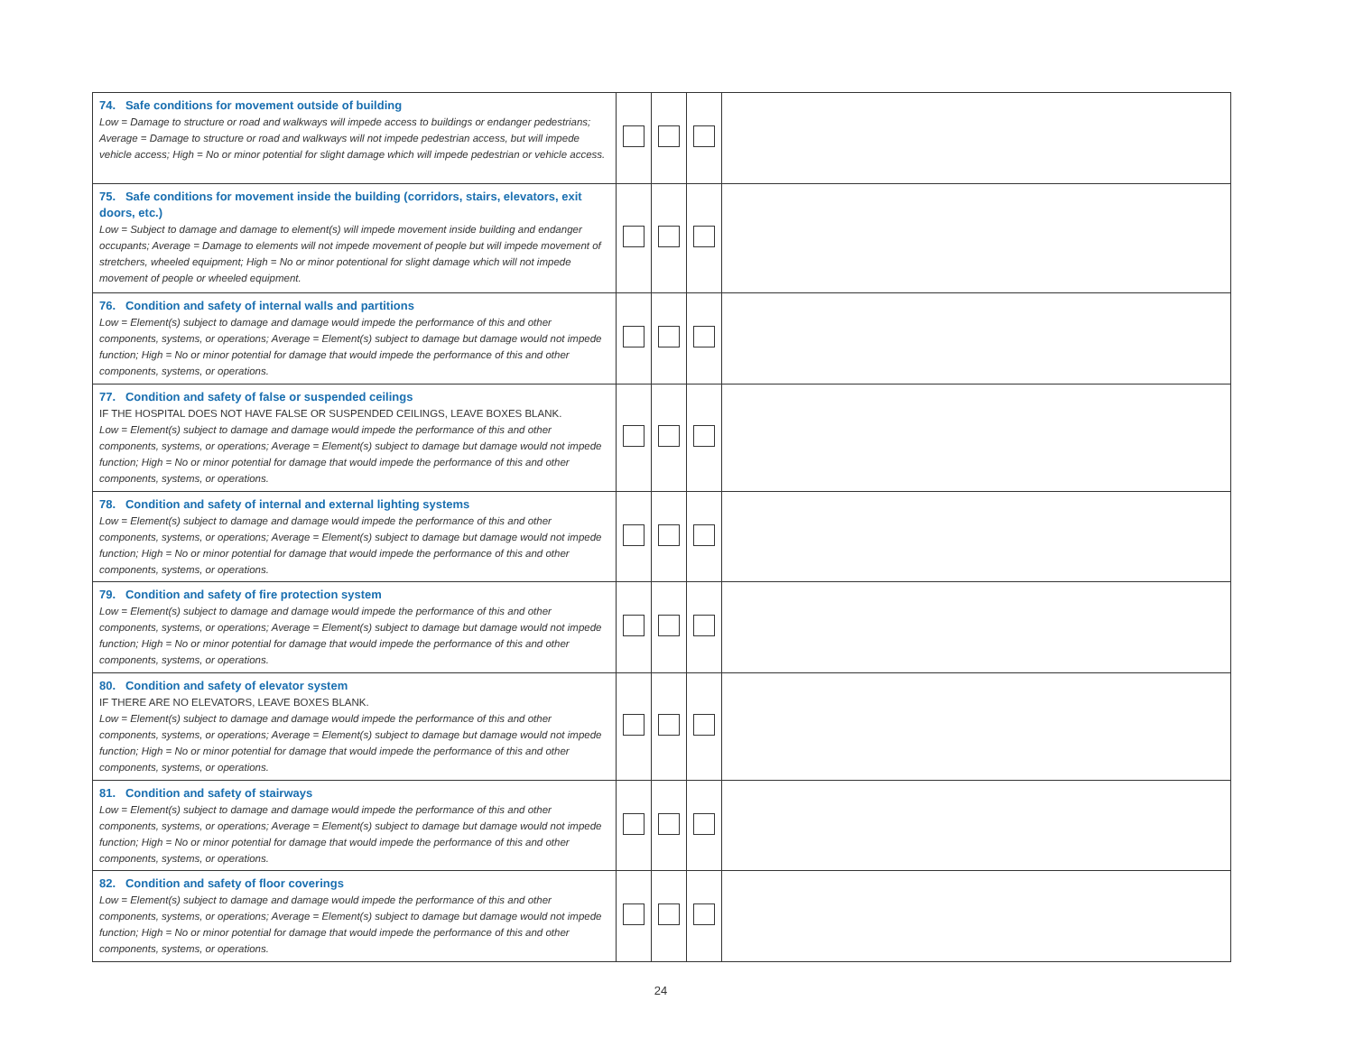| 74. Safe conditions for movement outside of building Low = Damage to structure or road and walkways will impede access to buildings or endanger pedestrians; Average = Damage to structure or road and walkways will not impede pedestrian access, but will impede vehicle access; High = No or minor potential for slight damage which will impede pedestrian or vehicle access. | | | | |
| 75. Safe conditions for movement inside the building (corridors, stairs, elevators, exit doors, etc.) Low = Subject to damage and damage to element(s) will impede movement inside building and endanger occupants; Average = Damage to elements will not impede movement of people but will impede movement of stretchers, wheeled equipment; High = No or minor potentional for slight damage which will not impede movement of people or wheeled equipment. | | | | |
| 76. Condition and safety of internal walls and partitions Low = Element(s) subject to damage and damage would impede the performance of this and other components, systems, or operations; Average = Element(s) subject to damage but damage would not impede function; High = No or minor potential for damage that would impede the performance of this and other components, systems, or operations. | | | | |
| 77. Condition and safety of false or suspended ceilings IF THE HOSPITAL DOES NOT HAVE FALSE OR SUSPENDED CEILINGS, LEAVE BOXES BLANK. Low = Element(s) subject to damage and damage would impede the performance of this and other components, systems, or operations; Average = Element(s) subject to damage but damage would not impede function; High = No or minor potential for damage that would impede the performance of this and other components, systems, or operations. | | | | |
| 78. Condition and safety of internal and external lighting systems Low = Element(s) subject to damage and damage would impede the performance of this and other components, systems, or operations; Average = Element(s) subject to damage but damage would not impede function; High = No or minor potential for damage that would impede the performance of this and other components, systems, or operations. | | | | |
| 79. Condition and safety of fire protection system Low = Element(s) subject to damage and damage would impede the performance of this and other components, systems, or operations; Average = Element(s) subject to damage but damage would not impede function; High = No or minor potential for damage that would impede the performance of this and other components, systems, or operations. | | | | |
| 80. Condition and safety of elevator system IF THERE ARE NO ELEVATORS, LEAVE BOXES BLANK. Low = Element(s) subject to damage and damage would impede the performance of this and other components, systems, or operations; Average = Element(s) subject to damage but damage would not impede function; High = No or minor potential for damage that would impede the performance of this and other components, systems, or operations. | | | | |
| 81. Condition and safety of stairways Low = Element(s) subject to damage and damage would impede the performance of this and other components, systems, or operations; Average = Element(s) subject to damage but damage would not impede function; High = No or minor potential for damage that would impede the performance of this and other components, systems, or operations. | | | | |
| 82. Condition and safety of floor coverings Low = Element(s) subject to damage and damage would impede the performance of this and other components, systems, or operations; Average = Element(s) subject to damage but damage would not impede function; High = No or minor potential for damage that would impede the performance of this and other components, systems, or operations. | | | | |
24